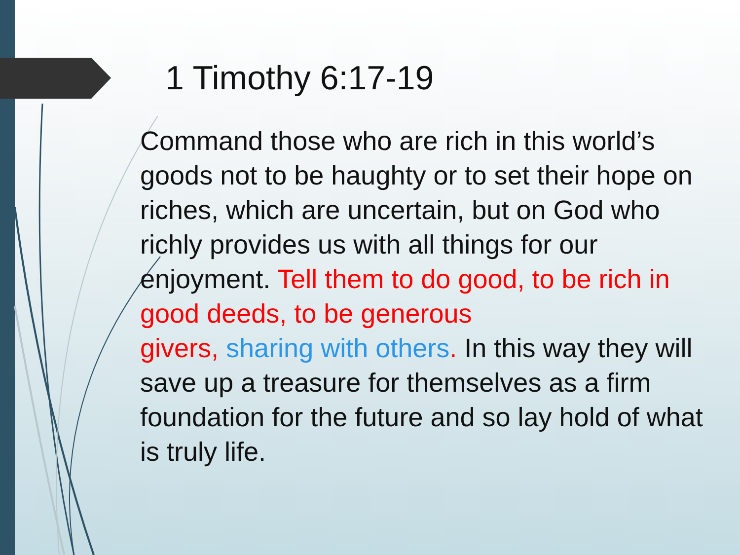1 Timothy 6:17-19
Command those who are rich in this world’s goods not to be haughty or to set their hope on riches, which are uncertain, but on God who richly provides us with all things for our enjoyment. Tell them to do good, to be rich in good deeds, to be generous
givers, sharing with others. In this way they will save up a treasure for themselves as a firm foundation for the future and so lay hold of what is truly life.